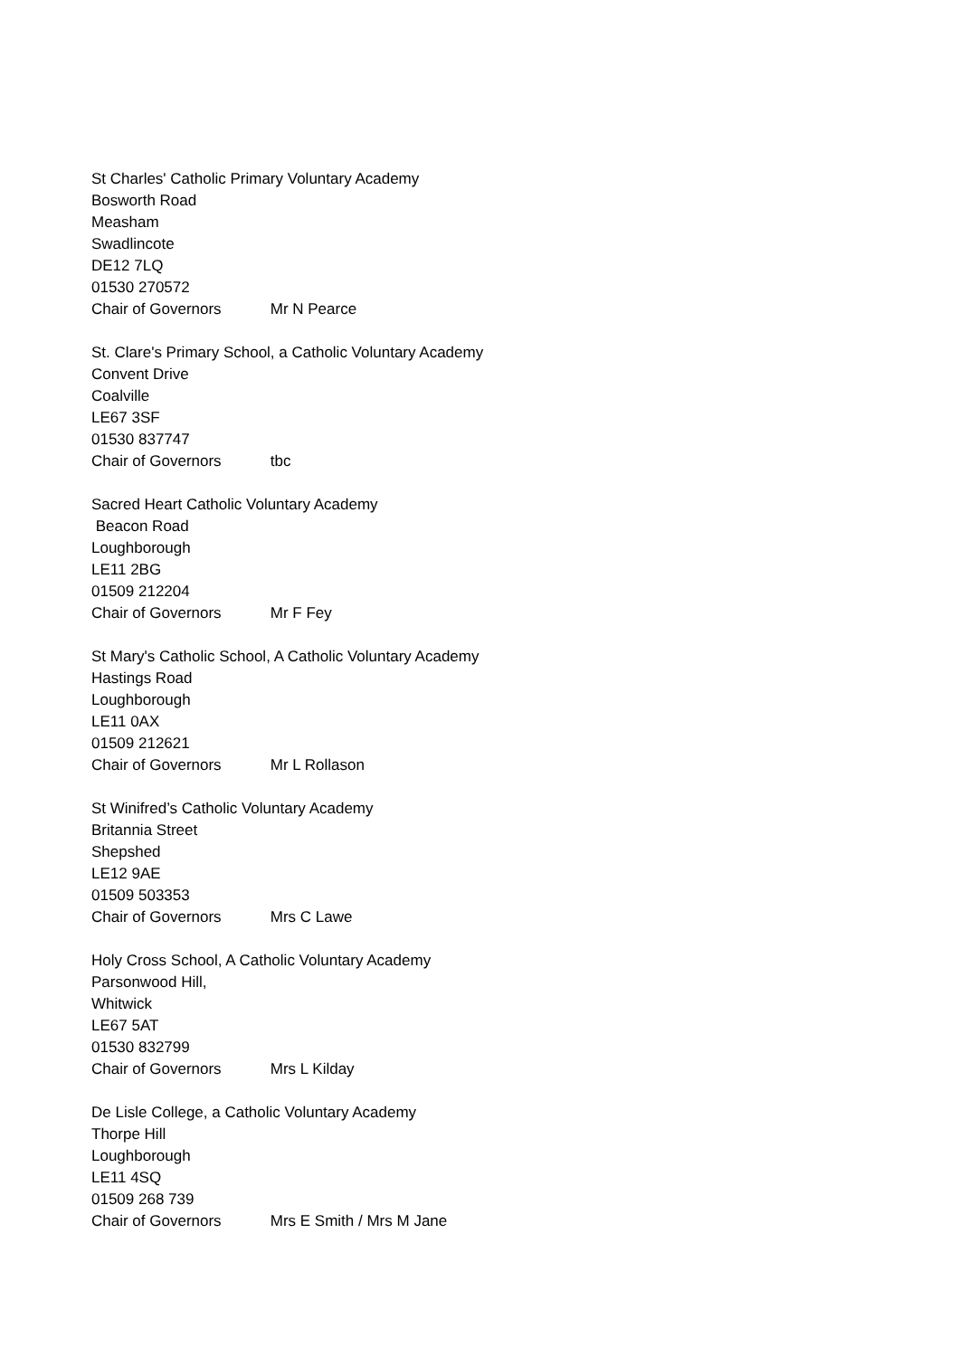St Charles' Catholic Primary Voluntary Academy
Bosworth Road
Measham
Swadlincote
DE12 7LQ
01530 270572
Chair of Governors Mr N Pearce
St. Clare's Primary School, a Catholic Voluntary Academy
Convent Drive
Coalville
LE67 3SF
01530 837747
Chair of Governors tbc
Sacred Heart Catholic Voluntary Academy
Beacon Road
Loughborough
LE11 2BG
01509 212204
Chair of Governors Mr F Fey
St Mary's Catholic School, A Catholic Voluntary Academy
Hastings Road
Loughborough
LE11 0AX
01509 212621
Chair of Governors Mr L Rollason
St Winifred’s Catholic Voluntary Academy
Britannia Street
Shepshed
LE12 9AE
01509 503353
Chair of Governors Mrs C Lawe
Holy Cross School, A Catholic Voluntary Academy
Parsonwood Hill,
Whitwick
LE67 5AT
01530 832799
Chair of Governors Mrs L Kilday
De Lisle College, a Catholic Voluntary Academy
Thorpe Hill
Loughborough
LE11 4SQ
01509 268 739
Chair of Governors Mrs E Smith / Mrs M Jane